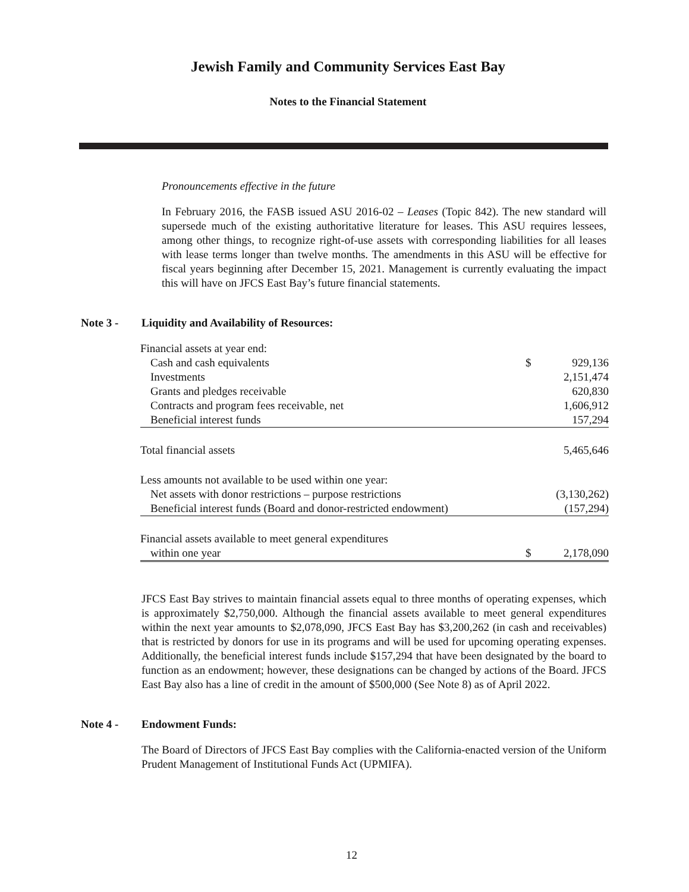Jewish Family and Community Services East Bay
Notes to the Financial Statement
Pronouncements effective in the future
In February 2016, the FASB issued ASU 2016-02 – Leases (Topic 842). The new standard will supersede much of the existing authoritative literature for leases. This ASU requires lessees, among other things, to recognize right-of-use assets with corresponding liabilities for all leases with lease terms longer than twelve months. The amendments in this ASU will be effective for fiscal years beginning after December 15, 2021. Management is currently evaluating the impact this will have on JFCS East Bay’s future financial statements.
Note 3 - Liquidity and Availability of Resources:
| Financial assets at year end: | | |
| Cash and cash equivalents | $ | 929,136 |
| Investments | | 2,151,474 |
| Grants and pledges receivable | | 620,830 |
| Contracts and program fees receivable, net | | 1,606,912 |
| Beneficial interest funds | | 157,294 |
| Total financial assets | | 5,465,646 |
| Less amounts not available to be used within one year: | | |
| Net assets with donor restrictions – purpose restrictions | | (3,130,262) |
| Beneficial interest funds (Board and donor-restricted endowment) | | (157,294) |
| Financial assets available to meet general expenditures | | |
| within one year | $ | 2,178,090 |
JFCS East Bay strives to maintain financial assets equal to three months of operating expenses, which is approximately $2,750,000. Although the financial assets available to meet general expenditures within the next year amounts to $2,078,090, JFCS East Bay has $3,200,262 (in cash and receivables) that is restricted by donors for use in its programs and will be used for upcoming operating expenses. Additionally, the beneficial interest funds include $157,294 that have been designated by the board to function as an endowment; however, these designations can be changed by actions of the Board. JFCS East Bay also has a line of credit in the amount of $500,000 (See Note 8) as of April 2022.
Note 4 - Endowment Funds:
The Board of Directors of JFCS East Bay complies with the California-enacted version of the Uniform Prudent Management of Institutional Funds Act (UPMIFA).
12